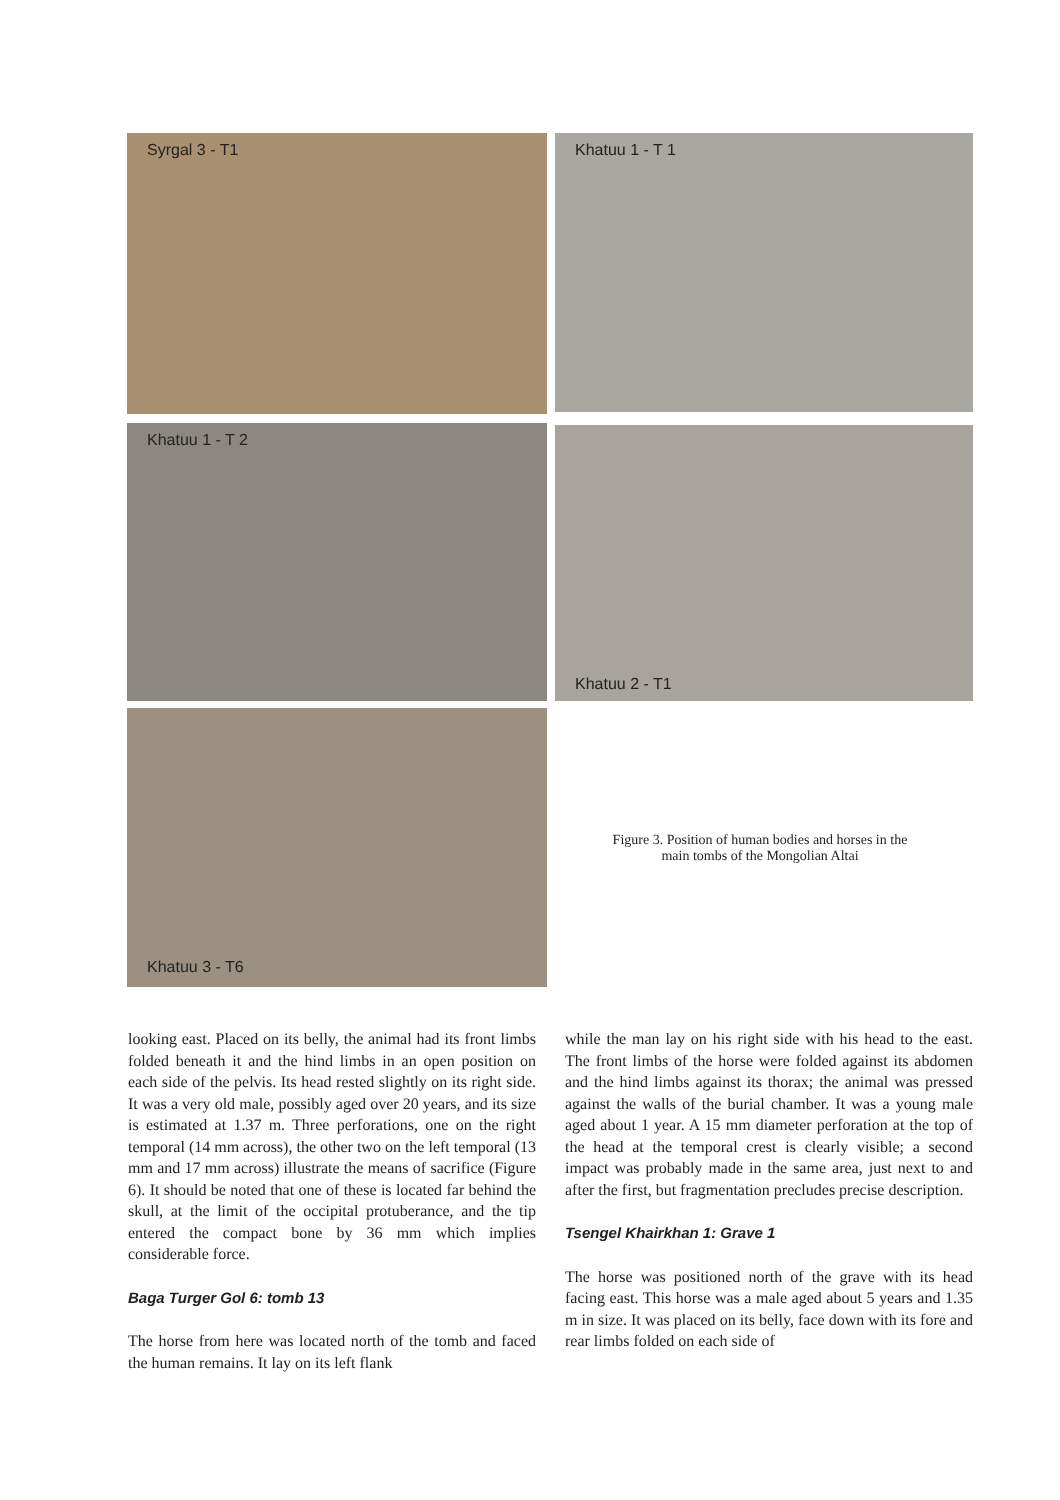Syrgal 3 - T1 Khatuu 1 - T 1
Khatuu 1 - T 2 Khatuu 2 - T1
Khatuu 3 - T6
Figure 3. Position of human bodies and horses in the main tombs of the Mongolian Altai
looking east. Placed on its belly, the animal had its front limbs folded beneath it and the hind limbs in an open position on each side of the pelvis. Its head rested slightly on its right side. It was a very old male, possibly aged over 20 years, and its size is estimated at 1.37 m. Three perforations, one on the right temporal (14 mm across), the other two on the left temporal (13 mm and 17 mm across) illustrate the means of sacrifice (Figure 6). It should be noted that one of these is located far behind the skull, at the limit of the occipital protuberance, and the tip entered the compact bone by 36 mm which implies considerable force.
Baga Turger Gol 6: tomb 13
The horse from here was located north of the tomb and faced the human remains. It lay on its left flank
while the man lay on his right side with his head to the east. The front limbs of the horse were folded against its abdomen and the hind limbs against its thorax; the animal was pressed against the walls of the burial chamber. It was a young male aged about 1 year. A 15 mm diameter perforation at the top of the head at the temporal crest is clearly visible; a second impact was probably made in the same area, just next to and after the first, but fragmentation precludes precise description.
Tsengel Khairkhan 1: Grave 1
The horse was positioned north of the grave with its head facing east. This horse was a male aged about 5 years and 1.35 m in size. It was placed on its belly, face down with its fore and rear limbs folded on each side of